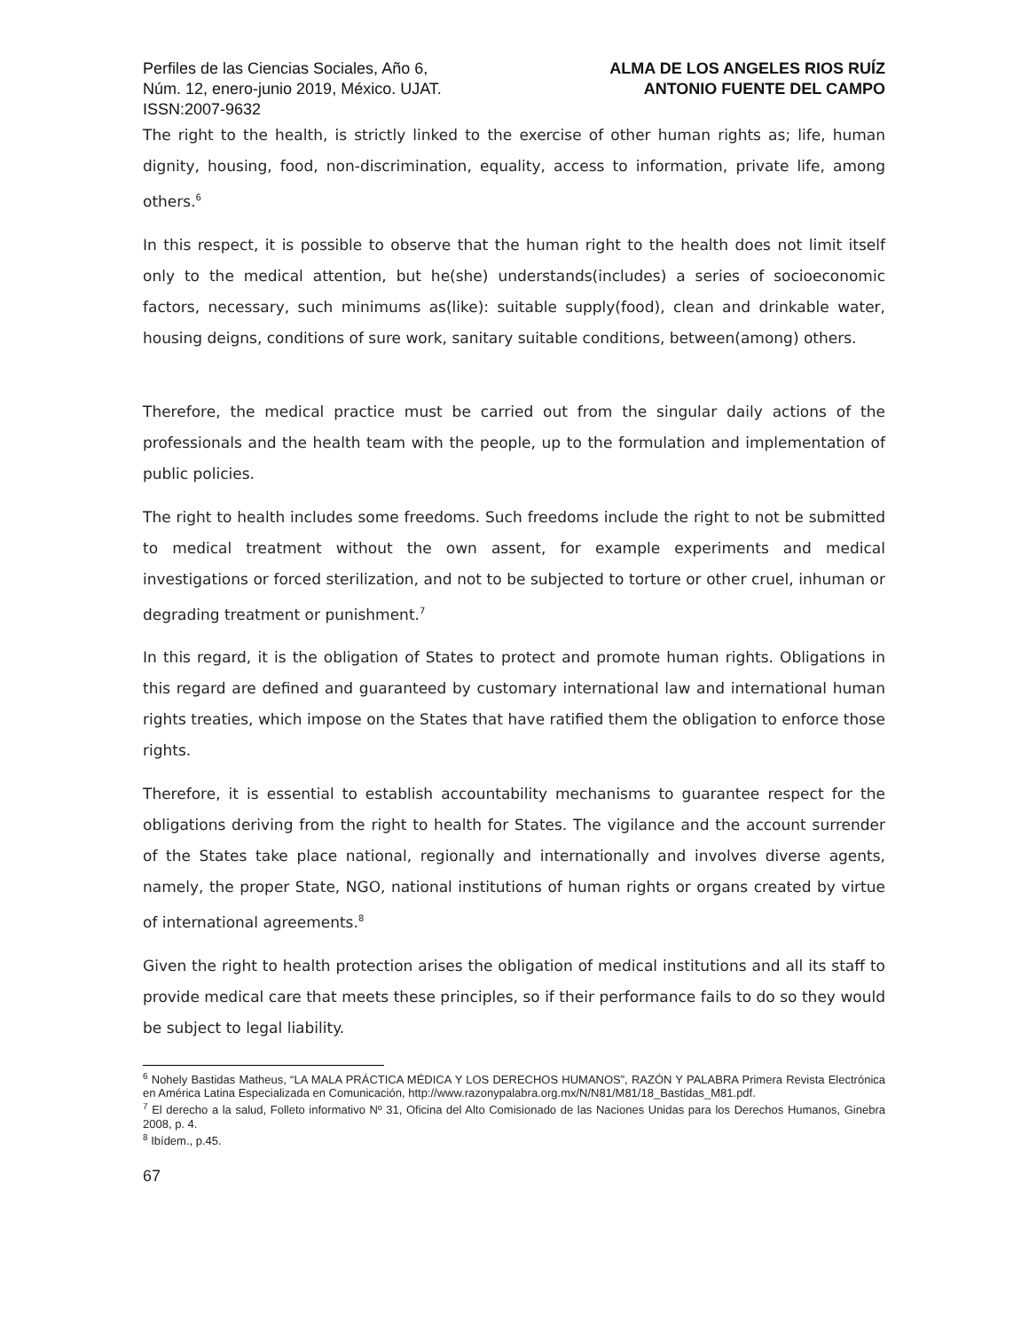Perfiles de las Ciencias Sociales, Año 6,
Núm. 12, enero-junio 2019, México. UJAT.
ISSN:2007-9632
ALMA DE LOS ANGELES RIOS RUÍZ
ANTONIO FUENTE DEL CAMPO
The right to the health, is strictly linked to the exercise of other human rights as; life, human dignity, housing, food, non-discrimination, equality, access to information, private life, among others.<sup>6</sup>
In this respect, it is possible to observe that the human right to the health does not limit itself only to the medical attention, but he(she) understands(includes) a series of socioeconomic factors, necessary, such minimums as(like): suitable supply(food), clean and drinkable water, housing deigns, conditions of sure work, sanitary suitable conditions, between(among) others.
Therefore, the medical practice must be carried out from the singular daily actions of the professionals and the health team with the people, up to the formulation and implementation of public policies.
The right to health includes some freedoms. Such freedoms include the right to not be submitted to medical treatment without the own assent, for example experiments and medical investigations or forced sterilization, and not to be subjected to torture or other cruel, inhuman or degrading treatment or punishment.<sup>7</sup>
In this regard, it is the obligation of States to protect and promote human rights. Obligations in this regard are defined and guaranteed by customary international law and international human rights treaties, which impose on the States that have ratified them the obligation to enforce those rights.
Therefore, it is essential to establish accountability mechanisms to guarantee respect for the obligations deriving from the right to health for States. The vigilance and the account surrender of the States take place national, regionally and internationally and involves diverse agents, namely, the proper State, NGO, national institutions of human rights or organs created by virtue of international agreements.<sup>8</sup>
Given the right to health protection arises the obligation of medical institutions and all its staff to provide medical care that meets these principles, so if their performance fails to do so they would be subject to legal liability.
<sup>6</sup> Nohely Bastidas Matheus, “LA MALA PRÁCTICA MÉDICA Y LOS DERECHOS HUMANOS”, RAZÓN Y PALABRA Primera Revista Electrónica en América Latina Especializada en Comunicación, http://www.razonypalabra.org.mx/N/N81/M81/18_Bastidas_M81.pdf.
<sup>7</sup> El derecho a la salud, Folleto informativo Nº 31, Oficina del Alto Comisionado de las Naciones Unidas para los Derechos Humanos, Ginebra 2008, p. 4.
<sup>8</sup> Ibídem., p.45.
67